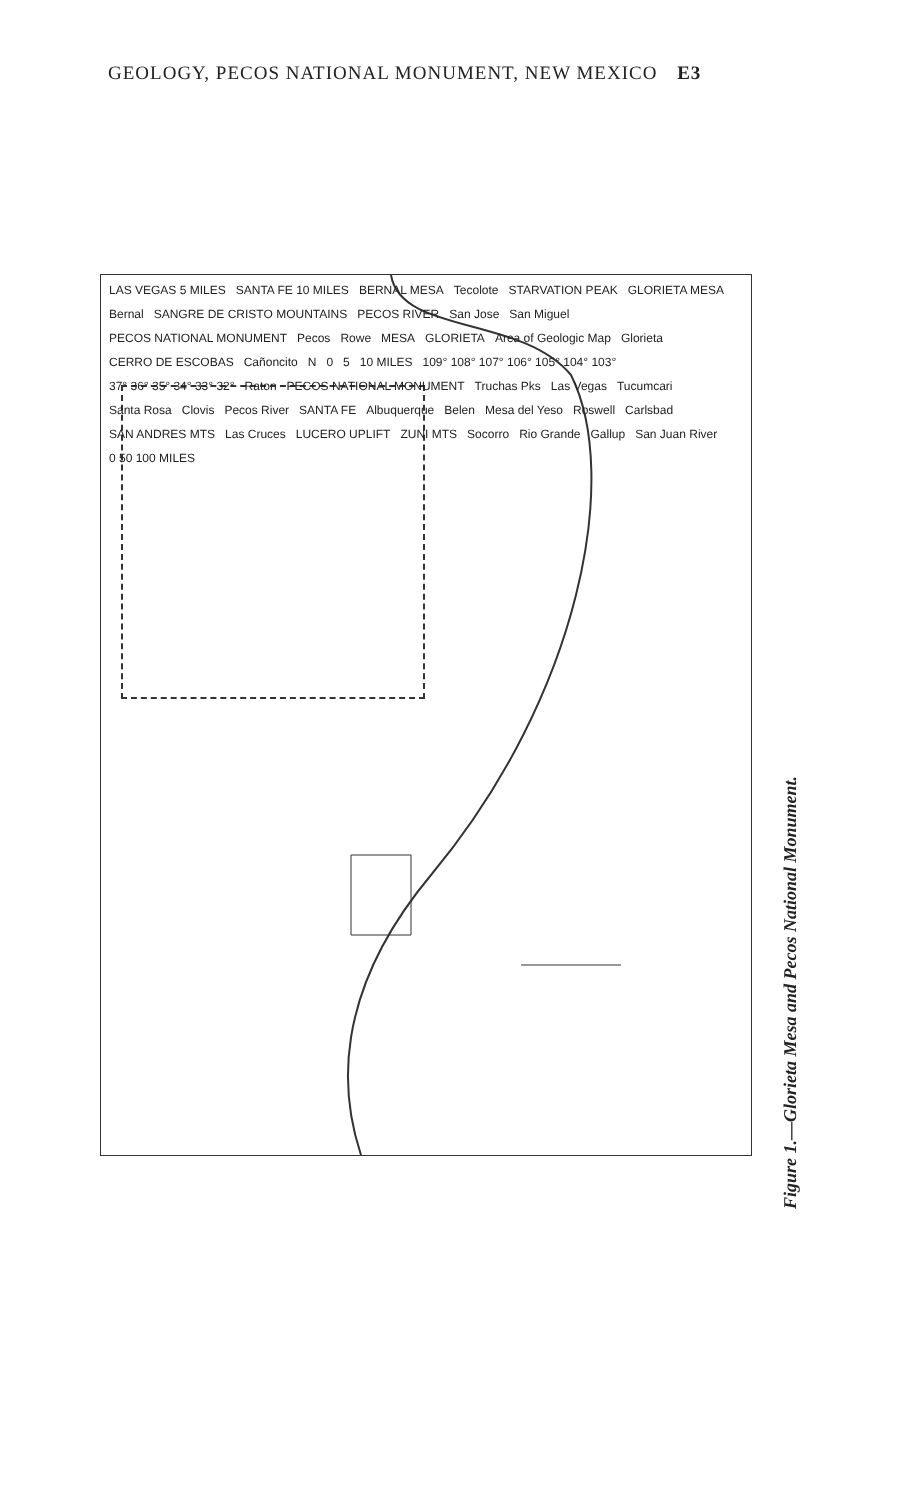GEOLOGY, PECOS NATIONAL MONUMENT, NEW MEXICO E3
LAS VEGAS 5 MILES SANTA FE 10 MILES BERNAL MESA Tecolote STARVATION PEAK GLORIETA MESA Bernal SANGRE DE CRISTO MOUNTAINS PECOS RIVER San Jose San Miguel PECOS NATIONAL MONUMENT Pecos Rowe MESA GLORIETA Area of Geologic Map Glorieta CERRO DE ESCOBAS Cañoncito N 0 5 10 MILES 109° 108° 107° 106° 105° 104° 103° 37° 36° 35° 34° 33° 32° Raton PECOS NATIONAL MONUMENT Truchas Pks Las Vegas Tucumcari Santa Rosa Clovis Pecos River SANTA FE Albuquerque Belen Mesa del Yeso Roswell Carlsbad SAN ANDRES MTS Las Cruces LUCERO UPLIFT ZUNI MTS Socorro Rio Grande Gallup San Juan River 0 50 100 MILES
Figure 1.—Glorieta Mesa and Pecos National Monument.